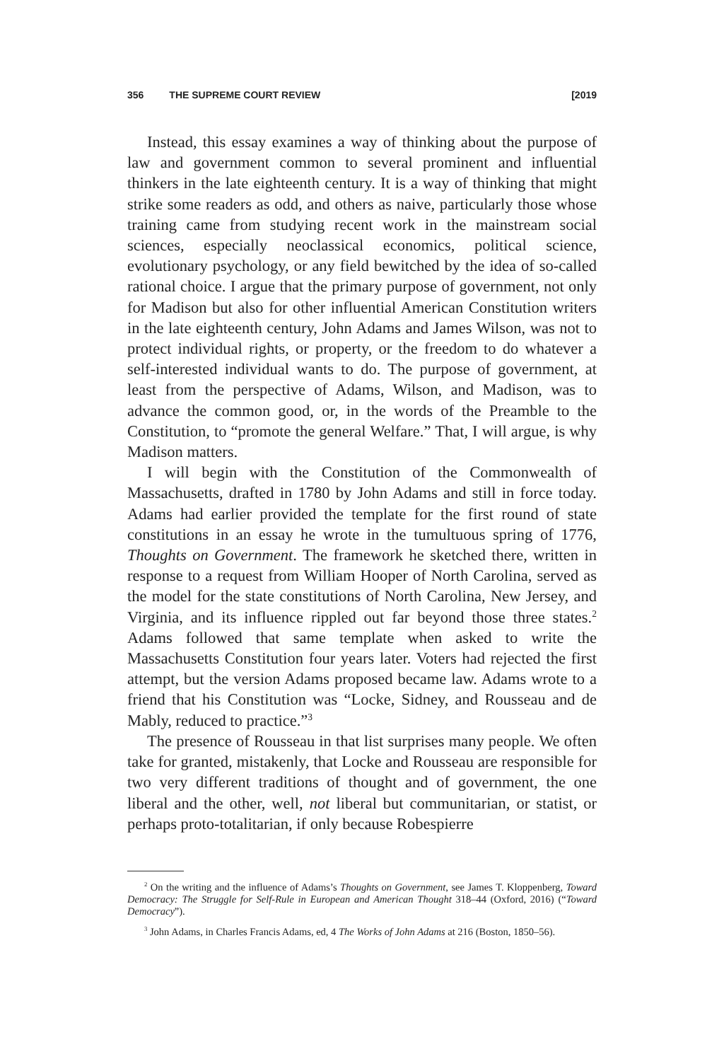356 THE SUPREME COURT REVIEW [2019
Instead, this essay examines a way of thinking about the purpose of law and government common to several prominent and influential thinkers in the late eighteenth century. It is a way of thinking that might strike some readers as odd, and others as naive, particularly those whose training came from studying recent work in the mainstream social sciences, especially neoclassical economics, political science, evolutionary psychology, or any field bewitched by the idea of so-called rational choice. I argue that the primary purpose of government, not only for Madison but also for other influential American Constitution writers in the late eighteenth century, John Adams and James Wilson, was not to protect individual rights, or property, or the freedom to do whatever a self-interested individual wants to do. The purpose of government, at least from the perspective of Adams, Wilson, and Madison, was to advance the common good, or, in the words of the Preamble to the Constitution, to “promote the general Welfare.” That, I will argue, is why Madison matters.
I will begin with the Constitution of the Commonwealth of Massachusetts, drafted in 1780 by John Adams and still in force today. Adams had earlier provided the template for the first round of state constitutions in an essay he wrote in the tumultuous spring of 1776, Thoughts on Government. The framework he sketched there, written in response to a request from William Hooper of North Carolina, served as the model for the state constitutions of North Carolina, New Jersey, and Virginia, and its influence rippled out far beyond those three states.<sup>2</sup> Adams followed that same template when asked to write the Massachusetts Constitution four years later. Voters had rejected the first attempt, but the version Adams proposed became law. Adams wrote to a friend that his Constitution was “Locke, Sidney, and Rousseau and de Mably, reduced to practice.”<sup>3</sup>
The presence of Rousseau in that list surprises many people. We often take for granted, mistakenly, that Locke and Rousseau are responsible for two very different traditions of thought and of government, the one liberal and the other, well, not liberal but communitarian, or statist, or perhaps proto-totalitarian, if only because Robespierre
<sup>2</sup> On the writing and the influence of Adams’s Thoughts on Government, see James T. Kloppenberg, Toward Democracy: The Struggle for Self-Rule in European and American Thought 318–44 (Oxford, 2016) (“Toward Democracy”).
<sup>3</sup> John Adams, in Charles Francis Adams, ed, 4 The Works of John Adams at 216 (Boston, 1850–56).